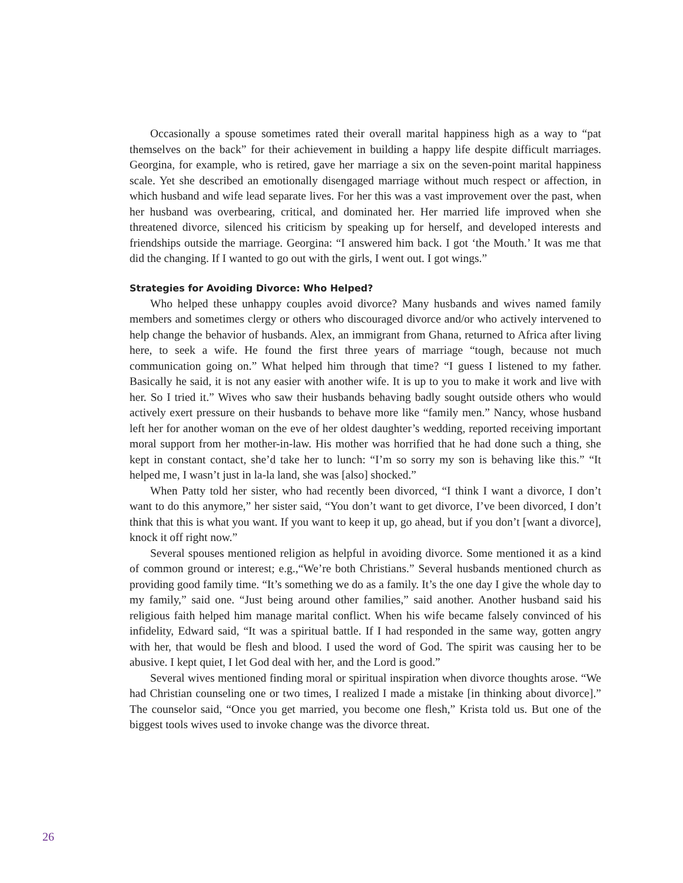Occasionally a spouse sometimes rated their overall marital happiness high as a way to “pat themselves on the back” for their achievement in building a happy life despite difficult marriages. Georgina, for example, who is retired, gave her marriage a six on the seven-point marital happiness scale. Yet she described an emotionally disengaged marriage without much respect or affection, in which husband and wife lead separate lives. For her this was a vast improvement over the past, when her husband was overbearing, critical, and dominated her. Her married life improved when she threatened divorce, silenced his criticism by speaking up for herself, and developed interests and friendships outside the marriage. Georgina: “I answered him back. I got ‘the Mouth.’ It was me that did the changing. If I wanted to go out with the girls, I went out. I got wings.”
Strategies for Avoiding Divorce: Who Helped?
Who helped these unhappy couples avoid divorce? Many husbands and wives named family members and sometimes clergy or others who discouraged divorce and/or who actively intervened to help change the behavior of husbands. Alex, an immigrant from Ghana, returned to Africa after living here, to seek a wife. He found the first three years of marriage “tough, because not much communication going on.” What helped him through that time? “I guess I listened to my father. Basically he said, it is not any easier with another wife. It is up to you to make it work and live with her. So I tried it.” Wives who saw their husbands behaving badly sought outside others who would actively exert pressure on their husbands to behave more like “family men.” Nancy, whose husband left her for another woman on the eve of her oldest daughter’s wedding, reported receiving important moral support from her mother-in-law. His mother was horrified that he had done such a thing, she kept in constant contact, she’d take her to lunch: “I’m so sorry my son is behaving like this.” “It helped me, I wasn’t just in la-la land, she was [also] shocked.”
When Patty told her sister, who had recently been divorced, “I think I want a divorce, I don’t want to do this anymore,” her sister said, “You don’t want to get divorce, I’ve been divorced, I don’t think that this is what you want. If you want to keep it up, go ahead, but if you don’t [want a divorce], knock it off right now.”
Several spouses mentioned religion as helpful in avoiding divorce. Some mentioned it as a kind of common ground or interest; e.g.,“We’re both Christians.” Several husbands mentioned church as providing good family time. “It’s something we do as a family. It’s the one day I give the whole day to my family,” said one. “Just being around other families,” said another. Another husband said his religious faith helped him manage marital conflict. When his wife became falsely convinced of his infidelity, Edward said, “It was a spiritual battle. If I had responded in the same way, gotten angry with her, that would be flesh and blood. I used the word of God. The spirit was causing her to be abusive. I kept quiet, I let God deal with her, and the Lord is good.”
Several wives mentioned finding moral or spiritual inspiration when divorce thoughts arose. “We had Christian counseling one or two times, I realized I made a mistake [in thinking about divorce].” The counselor said, “Once you get married, you become one flesh,” Krista told us. But one of the biggest tools wives used to invoke change was the divorce threat.
26